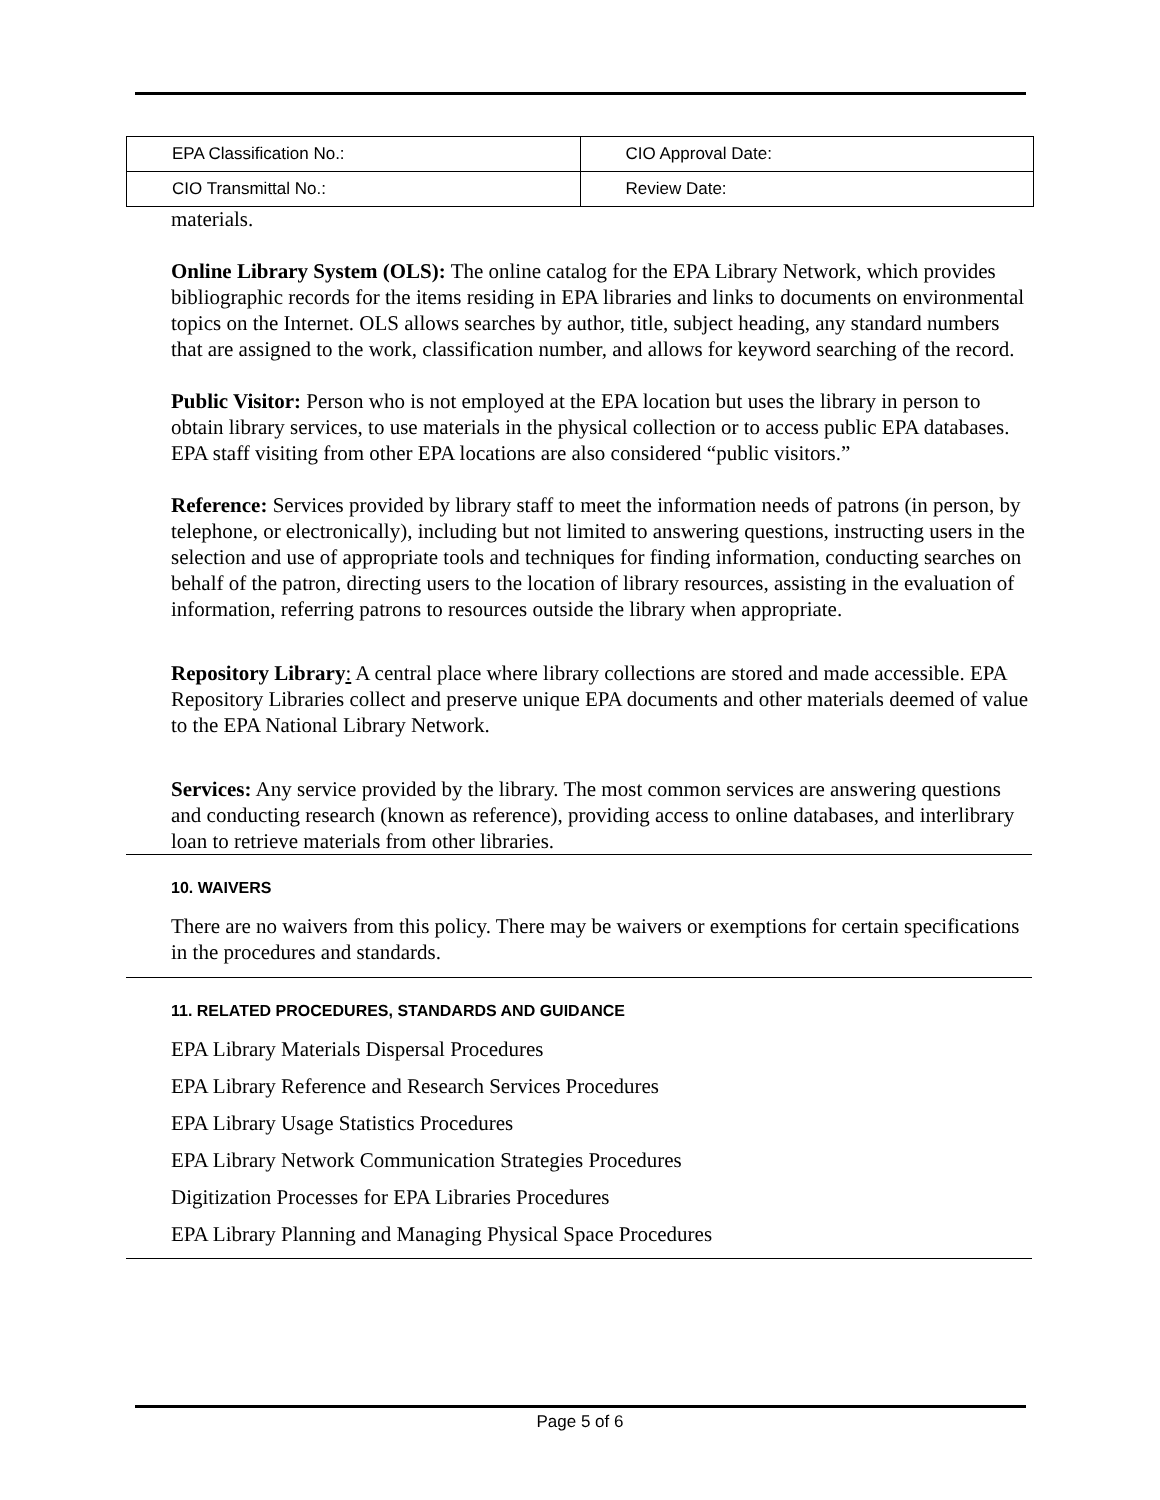| EPA Classification No.: | CIO Approval Date: |
| CIO Transmittal No.: | Review Date: |
materials.
Online Library System (OLS): The online catalog for the EPA Library Network, which provides bibliographic records for the items residing in EPA libraries and links to documents on environmental topics on the Internet. OLS allows searches by author, title, subject heading, any standard numbers that are assigned to the work, classification number, and allows for keyword searching of the record.
Public Visitor: Person who is not employed at the EPA location but uses the library in person to obtain library services, to use materials in the physical collection or to access public EPA databases. EPA staff visiting from other EPA locations are also considered “public visitors.”
Reference: Services provided by library staff to meet the information needs of patrons (in person, by telephone, or electronically), including but not limited to answering questions, instructing users in the selection and use of appropriate tools and techniques for finding information, conducting searches on behalf of the patron, directing users to the location of library resources, assisting in the evaluation of information, referring patrons to resources outside the library when appropriate.
Repository Library: A central place where library collections are stored and made accessible. EPA Repository Libraries collect and preserve unique EPA documents and other materials deemed of value to the EPA National Library Network.
Services: Any service provided by the library. The most common services are answering questions and conducting research (known as reference), providing access to online databases, and interlibrary loan to retrieve materials from other libraries.
10. WAIVERS
There are no waivers from this policy. There may be waivers or exemptions for certain specifications in the procedures and standards.
11. RELATED PROCEDURES, STANDARDS AND GUIDANCE
EPA Library Materials Dispersal Procedures
EPA Library Reference and Research Services Procedures
EPA Library Usage Statistics Procedures
EPA Library Network Communication Strategies Procedures
Digitization Processes for EPA Libraries Procedures
EPA Library Planning and Managing Physical Space Procedures
Page 5 of 6